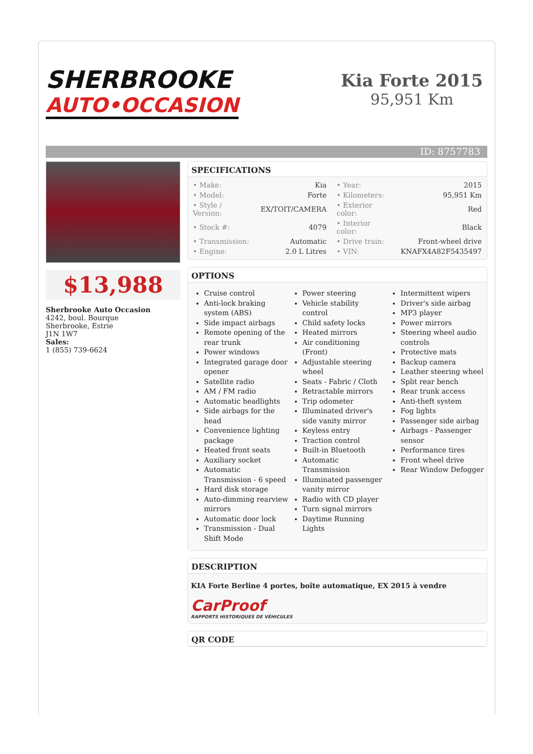SHERBROOKE
AUTO•OCCASION
Kia Forte 2015
95,951 Km
ID: 8757783
$13,988
Sherbrooke Auto Occasion
4242, boul. Bourque
Sherbrooke, Estrie
J1N 1W7
Sales:
1 (855) 739-6624
SPECIFICATIONS
| • Make: | Kia | • Year: | 2015 |
| • Model: | Forte | • Kilometers: | 95,951 Km |
| • Style / Version: | EX/TOIT/CAMERA | • Exterior color: | Red |
| • Stock #: | 4079 | • Interior color: | Black |
| • Transmission: | Automatic | • Drive train: | Front-wheel drive |
| • Engine: | 2.0 L Litres | • VIN: | KNAFX4A82F5435497 |
OPTIONS
Cruise control
Anti-lock braking system (ABS)
Side impact airbags
Remote opening of the rear trunk
Power windows
Integrated garage door opener
Satellite radio
AM / FM radio
Automatic headlights
Side airbags for the head
Convenience lighting package
Heated front seats
Auxiliary socket
Automatic Transmission - 6 speed
Hard disk storage
Auto-dimming rearview mirrors
Automatic door lock
Transmission - Dual Shift Mode
Power steering
Vehicle stability control
Child safety locks
Heated mirrors
Air conditioning (Front)
Adjustable steering wheel
Seats - Fabric / Cloth
Retractable mirrors
Trip odometer
Illuminated driver's side vanity mirror
Keyless entry
Traction control
Built-in Bluetooth
Automatic Transmission
Illuminated passenger vanity mirror
Radio with CD player
Turn signal mirrors
Daytime Running Lights
Intermittent wipers
Driver's side airbag
MP3 player
Power mirrors
Steering wheel audio controls
Protective mats
Backup camera
Leather steering wheel
Split rear bench
Rear trunk access
Anti-theft system
Fog lights
Passenger side airbag
Airbags - Passenger sensor
Performance tires
Front wheel drive
Rear Window Defogger
DESCRIPTION
KIA Forte Berline 4 portes, boîte automatique, EX 2015 à vendre
CarProof
RAPPORTS HISTORIQUES DE VÉHICULES
QR CODE